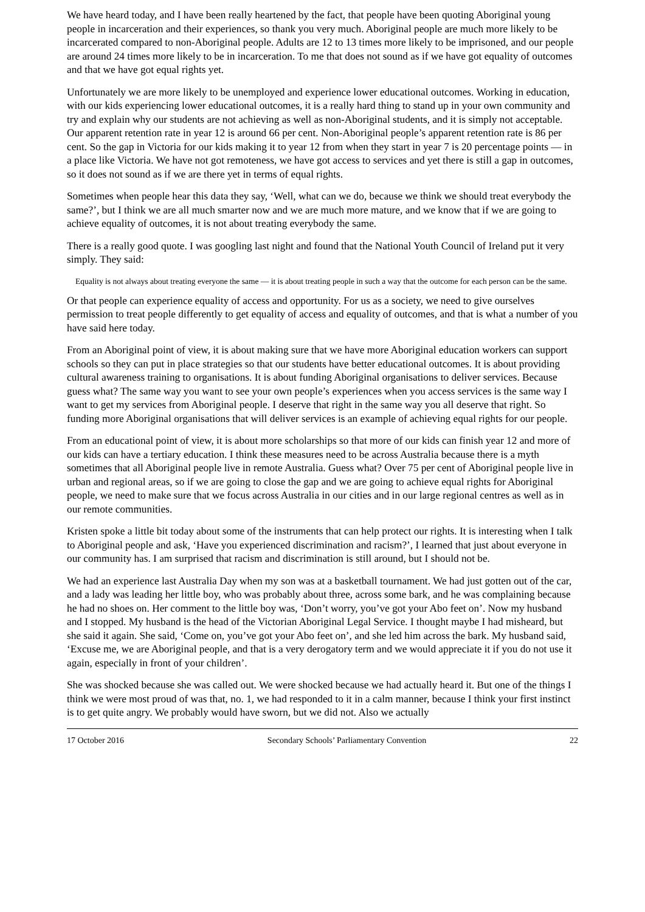We have heard today, and I have been really heartened by the fact, that people have been quoting Aboriginal young people in incarceration and their experiences, so thank you very much. Aboriginal people are much more likely to be incarcerated compared to non-Aboriginal people. Adults are 12 to 13 times more likely to be imprisoned, and our people are around 24 times more likely to be in incarceration. To me that does not sound as if we have got equality of outcomes and that we have got equal rights yet.
Unfortunately we are more likely to be unemployed and experience lower educational outcomes. Working in education, with our kids experiencing lower educational outcomes, it is a really hard thing to stand up in your own community and try and explain why our students are not achieving as well as non-Aboriginal students, and it is simply not acceptable. Our apparent retention rate in year 12 is around 66 per cent. Non-Aboriginal people’s apparent retention rate is 86 per cent. So the gap in Victoria for our kids making it to year 12 from when they start in year 7 is 20 percentage points — in a place like Victoria. We have not got remoteness, we have got access to services and yet there is still a gap in outcomes, so it does not sound as if we are there yet in terms of equal rights.
Sometimes when people hear this data they say, ‘Well, what can we do, because we think we should treat everybody the same?’, but I think we are all much smarter now and we are much more mature, and we know that if we are going to achieve equality of outcomes, it is not about treating everybody the same.
There is a really good quote. I was googling last night and found that the National Youth Council of Ireland put it very simply. They said:
Equality is not always about treating everyone the same — it is about treating people in such a way that the outcome for each person can be the same.
Or that people can experience equality of access and opportunity. For us as a society, we need to give ourselves permission to treat people differently to get equality of access and equality of outcomes, and that is what a number of you have said here today.
From an Aboriginal point of view, it is about making sure that we have more Aboriginal education workers can support schools so they can put in place strategies so that our students have better educational outcomes. It is about providing cultural awareness training to organisations. It is about funding Aboriginal organisations to deliver services. Because guess what? The same way you want to see your own people’s experiences when you access services is the same way I want to get my services from Aboriginal people. I deserve that right in the same way you all deserve that right. So funding more Aboriginal organisations that will deliver services is an example of achieving equal rights for our people.
From an educational point of view, it is about more scholarships so that more of our kids can finish year 12 and more of our kids can have a tertiary education. I think these measures need to be across Australia because there is a myth sometimes that all Aboriginal people live in remote Australia. Guess what? Over 75 per cent of Aboriginal people live in urban and regional areas, so if we are going to close the gap and we are going to achieve equal rights for Aboriginal people, we need to make sure that we focus across Australia in our cities and in our large regional centres as well as in our remote communities.
Kristen spoke a little bit today about some of the instruments that can help protect our rights. It is interesting when I talk to Aboriginal people and ask, ‘Have you experienced discrimination and racism?’, I learned that just about everyone in our community has. I am surprised that racism and discrimination is still around, but I should not be.
We had an experience last Australia Day when my son was at a basketball tournament. We had just gotten out of the car, and a lady was leading her little boy, who was probably about three, across some bark, and he was complaining because he had no shoes on. Her comment to the little boy was, ‘Don’t worry, you’ve got your Abo feet on’. Now my husband and I stopped. My husband is the head of the Victorian Aboriginal Legal Service. I thought maybe I had misheard, but she said it again. She said, ‘Come on, you’ve got your Abo feet on’, and she led him across the bark. My husband said, ‘Excuse me, we are Aboriginal people, and that is a very derogatory term and we would appreciate it if you do not use it again, especially in front of your children’.
She was shocked because she was called out. We were shocked because we had actually heard it. But one of the things I think we were most proud of was that, no. 1, we had responded to it in a calm manner, because I think your first instinct is to get quite angry. We probably would have sworn, but we did not. Also we actually
17 October 2016 Secondary Schools’ Parliamentary Convention 22